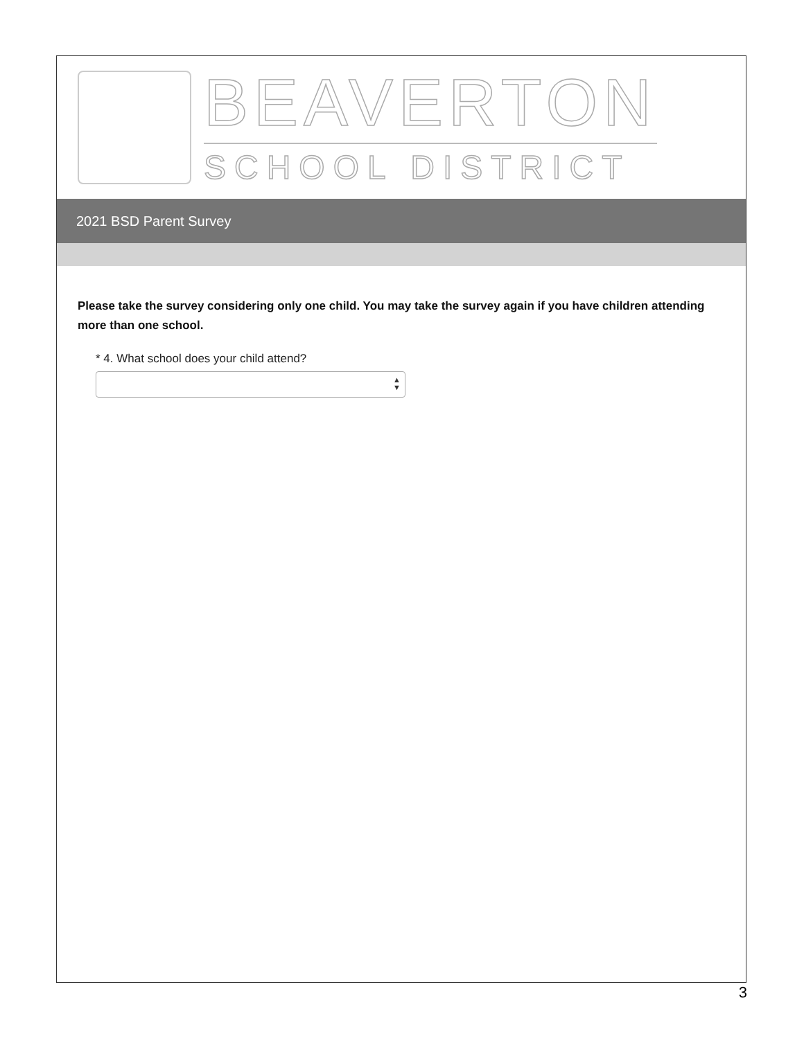BEAVERTON
SCHOOL DISTRICT
2021 BSD Parent Survey
Please take the survey considering only one child. You may take the survey again if you have children attending more than one school.
* 4. What school does your child attend?
▲
▼
3